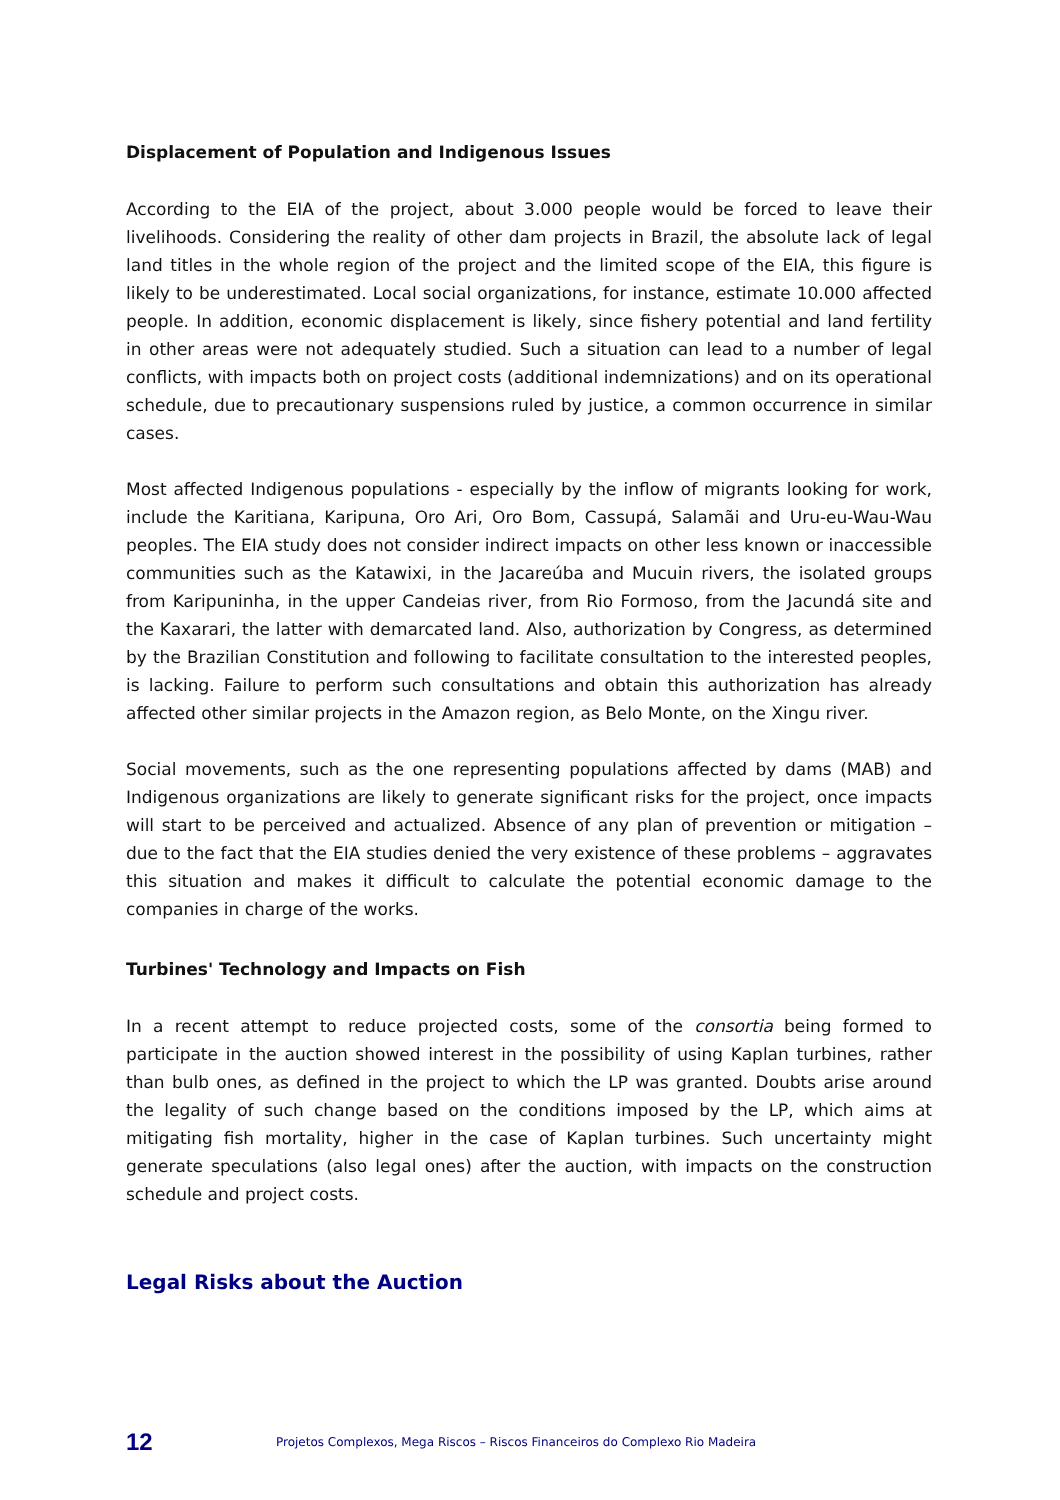Displacement of Population and Indigenous Issues
According to the EIA of the project, about 3.000 people would be forced to leave their livelihoods. Considering the reality of other dam projects in Brazil, the absolute lack of legal land titles in the whole region of the project and the limited scope of the EIA, this figure is likely to be underestimated. Local social organizations, for instance, estimate 10.000 affected people. In addition, economic displacement is likely, since fishery potential and land fertility in other areas were not adequately studied. Such a situation can lead to a number of legal conflicts, with impacts both on project costs (additional indemnizations) and on its operational schedule, due to precautionary suspensions ruled by justice, a common occurrence in similar cases.
Most affected Indigenous populations - especially by the inflow of migrants looking for work, include the Karitiana, Karipuna, Oro Ari, Oro Bom, Cassupá, Salamãi and Uru-eu-Wau-Wau peoples. The EIA study does not consider indirect impacts on other less known or inaccessible communities such as the Katawixi, in the Jacareúba and Mucuin rivers, the isolated groups from Karipuninha, in the upper Candeias river, from Rio Formoso, from the Jacundá site and the Kaxarari, the latter with demarcated land. Also, authorization by Congress, as determined by the Brazilian Constitution and following to facilitate consultation to the interested peoples, is lacking. Failure to perform such consultations and obtain this authorization has already affected other similar projects in the Amazon region, as Belo Monte, on the Xingu river.
Social movements, such as the one representing populations affected by dams (MAB) and Indigenous organizations are likely to generate significant risks for the project, once impacts will start to be perceived and actualized. Absence of any plan of prevention or mitigation – due to the fact that the EIA studies denied the very existence of these problems – aggravates this situation and makes it difficult to calculate the potential economic damage to the companies in charge of the works.
Turbines' Technology and Impacts on Fish
In a recent attempt to reduce projected costs, some of the consortia being formed to participate in the auction showed interest in the possibility of using Kaplan turbines, rather than bulb ones, as defined in the project to which the LP was granted. Doubts arise around the legality of such change based on the conditions imposed by the LP, which aims at mitigating fish mortality, higher in the case of Kaplan turbines. Such uncertainty might generate speculations (also legal ones) after the auction, with impacts on the construction schedule and project costs.
Legal Risks about the Auction
12 Projetos Complexos, Mega Riscos – Riscos Financeiros do Complexo Rio Madeira